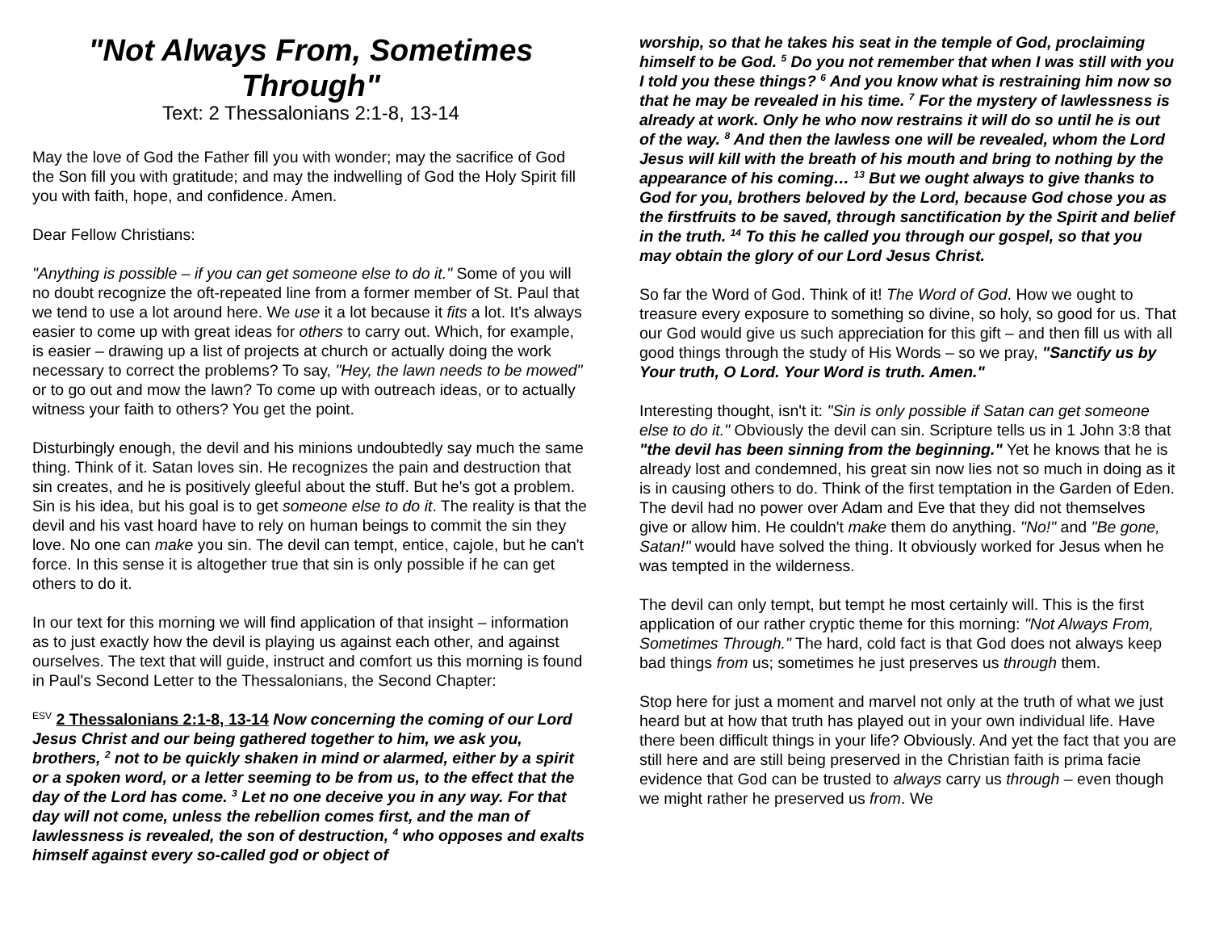"Not Always From, Sometimes Through"
Text: 2 Thessalonians 2:1-8, 13-14
May the love of God the Father fill you with wonder; may the sacrifice of God the Son fill you with gratitude; and may the indwelling of God the Holy Spirit fill you with faith, hope, and confidence. Amen.
Dear Fellow Christians:
"Anything is possible – if you can get someone else to do it." Some of you will no doubt recognize the oft-repeated line from a former member of St. Paul that we tend to use a lot around here. We use it a lot because it fits a lot. It's always easier to come up with great ideas for others to carry out. Which, for example, is easier – drawing up a list of projects at church or actually doing the work necessary to correct the problems? To say, "Hey, the lawn needs to be mowed" or to go out and mow the lawn? To come up with outreach ideas, or to actually witness your faith to others? You get the point.
Disturbingly enough, the devil and his minions undoubtedly say much the same thing. Think of it. Satan loves sin. He recognizes the pain and destruction that sin creates, and he is positively gleeful about the stuff. But he's got a problem. Sin is his idea, but his goal is to get someone else to do it. The reality is that the devil and his vast hoard have to rely on human beings to commit the sin they love. No one can make you sin. The devil can tempt, entice, cajole, but he can't force. In this sense it is altogether true that sin is only possible if he can get others to do it.
In our text for this morning we will find application of that insight – information as to just exactly how the devil is playing us against each other, and against ourselves. The text that will guide, instruct and comfort us this morning is found in Paul's Second Letter to the Thessalonians, the Second Chapter:
<sup>ESV</sup> 2 Thessalonians 2:1-8, 13-14 Now concerning the coming of our Lord Jesus Christ and our being gathered together to him, we ask you, brothers, <sup>2</sup> not to be quickly shaken in mind or alarmed, either by a spirit or a spoken word, or a letter seeming to be from us, to the effect that the day of the Lord has come. <sup>3</sup> Let no one deceive you in any way. For that day will not come, unless the rebellion comes first, and the man of lawlessness is revealed, the son of destruction, <sup>4</sup> who opposes and exalts himself against every so-called god or object of
worship, so that he takes his seat in the temple of God, proclaiming himself to be God. <sup>5</sup> Do you not remember that when I was still with you I told you these things? <sup>6</sup> And you know what is restraining him now so that he may be revealed in his time. <sup>7</sup> For the mystery of lawlessness is already at work. Only he who now restrains it will do so until he is out of the way. <sup>8</sup> And then the lawless one will be revealed, whom the Lord Jesus will kill with the breath of his mouth and bring to nothing by the appearance of his coming… <sup>13</sup> But we ought always to give thanks to God for you, brothers beloved by the Lord, because God chose you as the firstfruits to be saved, through sanctification by the Spirit and belief in the truth. <sup>14</sup> To this he called you through our gospel, so that you may obtain the glory of our Lord Jesus Christ.
So far the Word of God. Think of it! The Word of God. How we ought to treasure every exposure to something so divine, so holy, so good for us. That our God would give us such appreciation for this gift – and then fill us with all good things through the study of His Words – so we pray, "Sanctify us by Your truth, O Lord. Your Word is truth. Amen."
Interesting thought, isn't it: "Sin is only possible if Satan can get someone else to do it." Obviously the devil can sin. Scripture tells us in 1 John 3:8 that "the devil has been sinning from the beginning." Yet he knows that he is already lost and condemned, his great sin now lies not so much in doing as it is in causing others to do. Think of the first temptation in the Garden of Eden. The devil had no power over Adam and Eve that they did not themselves give or allow him. He couldn't make them do anything. "No!" and "Be gone, Satan!" would have solved the thing. It obviously worked for Jesus when he was tempted in the wilderness.
The devil can only tempt, but tempt he most certainly will. This is the first application of our rather cryptic theme for this morning: "Not Always From, Sometimes Through." The hard, cold fact is that God does not always keep bad things from us; sometimes he just preserves us through them.
Stop here for just a moment and marvel not only at the truth of what we just heard but at how that truth has played out in your own individual life. Have there been difficult things in your life? Obviously. And yet the fact that you are still here and are still being preserved in the Christian faith is prima facie evidence that God can be trusted to always carry us through – even though we might rather he preserved us from. We